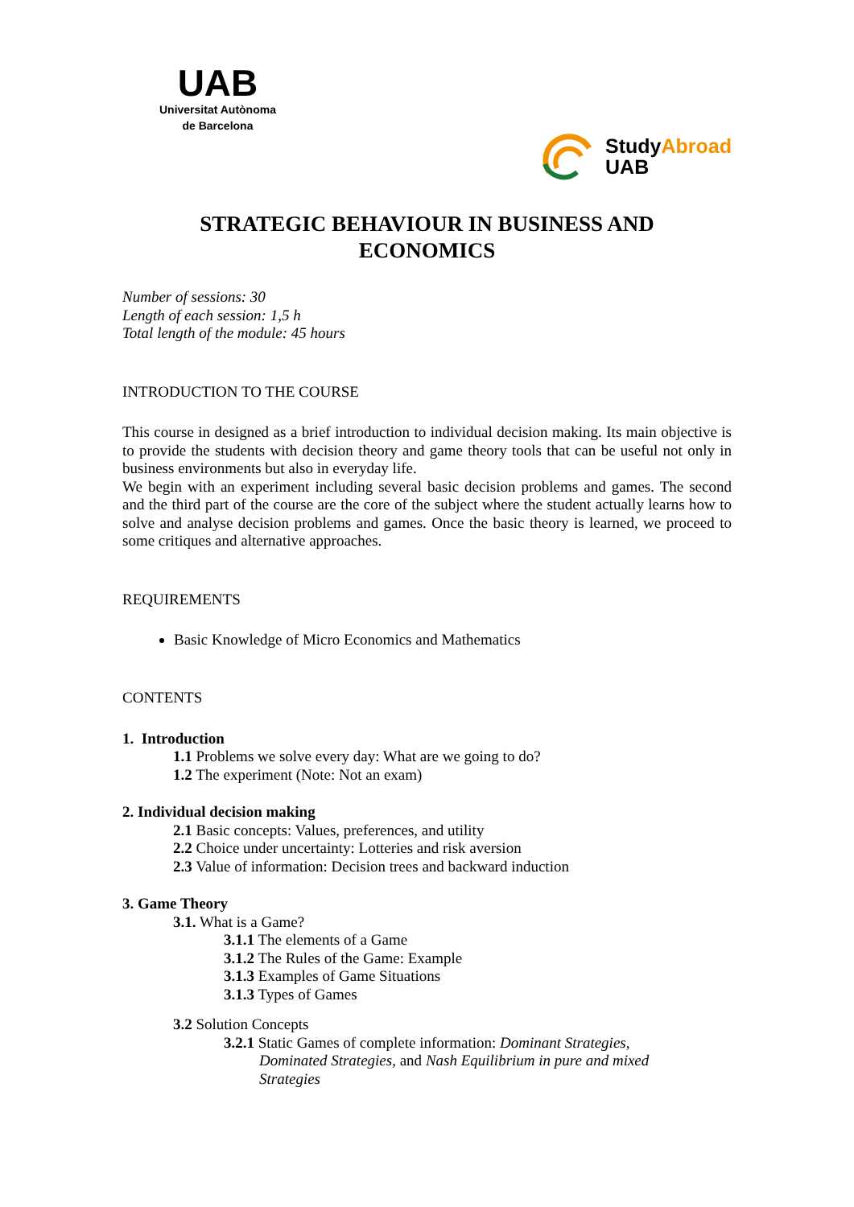UAB
Universitat Autònoma
de Barcelona
StudyAbroad
UAB
STRATEGIC BEHAVIOUR IN BUSINESS AND
ECONOMICS
Number of sessions: 30
Length of each session: 1,5 h
Total length of the module: 45 hours
INTRODUCTION TO THE COURSE
This course in designed as a brief introduction to individual decision making. Its main objective is to provide the students with decision theory and game theory tools that can be useful not only in business environments but also in everyday life.
We begin with an experiment including several basic decision problems and games. The second and the third part of the course are the core of the subject where the student actually learns how to solve and analyse decision problems and games. Once the basic theory is learned, we proceed to some critiques and alternative approaches.
REQUIREMENTS
Basic Knowledge of Micro Economics and Mathematics
CONTENTS
1. Introduction
1.1 Problems we solve every day: What are we going to do?
1.2 The experiment (Note: Not an exam)
2. Individual decision making
2.1 Basic concepts: Values, preferences, and utility
2.2 Choice under uncertainty: Lotteries and risk aversion
2.3 Value of information: Decision trees and backward induction
3. Game Theory
3.1. What is a Game?
3.1.1 The elements of a Game
3.1.2 The Rules of the Game: Example
3.1.3 Examples of Game Situations
3.1.3 Types of Games
3.2 Solution Concepts
3.2.1 Static Games of complete information: Dominant Strategies,
Dominated Strategies, and Nash Equilibrium in pure and mixed
Strategies